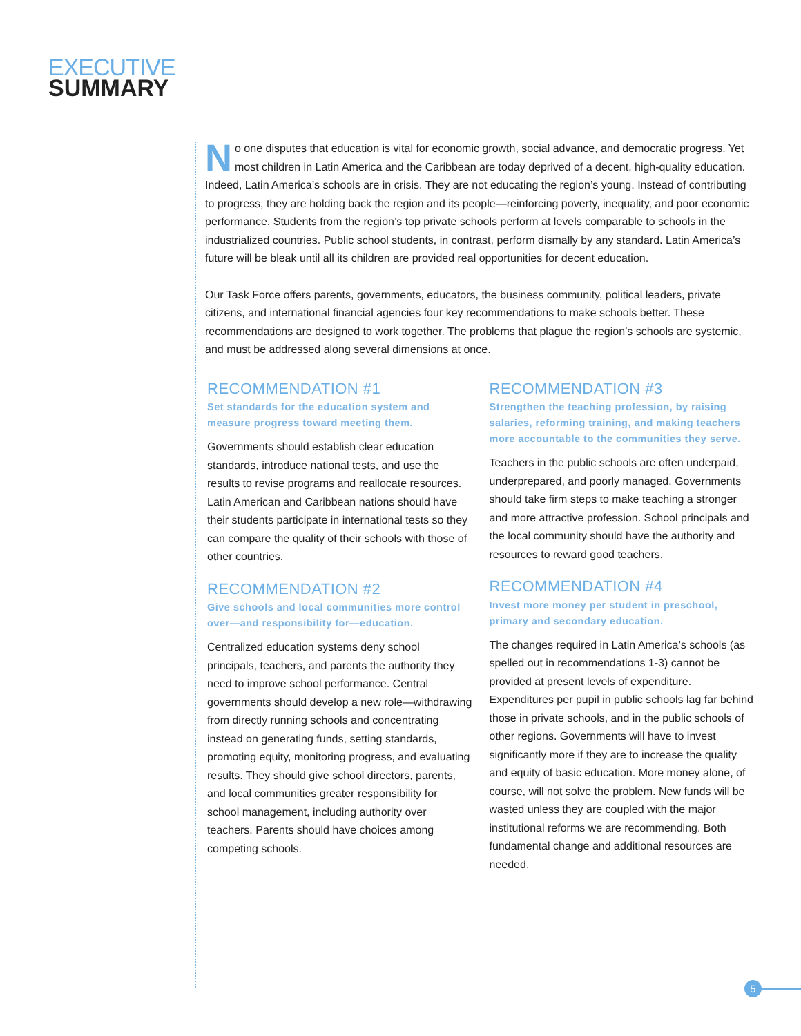EXECUTIVE
SUMMARY
No one disputes that education is vital for economic growth, social advance, and democratic progress. Yet most children in Latin America and the Caribbean are today deprived of a decent, high-quality education. Indeed, Latin America’s schools are in crisis. They are not educating the region’s young. Instead of contributing to progress, they are holding back the region and its people—reinforcing poverty, inequality, and poor economic performance. Students from the region’s top private schools perform at levels comparable to schools in the industrialized countries. Public school students, in contrast, perform dismally by any standard. Latin America’s future will be bleak until all its children are provided real opportunities for decent education.
Our Task Force offers parents, governments, educators, the business community, political leaders, private citizens, and international financial agencies four key recommendations to make schools better. These recommendations are designed to work together. The problems that plague the region’s schools are systemic, and must be addressed along several dimensions at once.
RECOMMENDATION #1
Set standards for the education system and measure progress toward meeting them.
Governments should establish clear education standards, introduce national tests, and use the results to revise programs and reallocate resources. Latin American and Caribbean nations should have their students participate in international tests so they can compare the quality of their schools with those of other countries.
RECOMMENDATION #2
Give schools and local communities more control over—and responsibility for—education.
Centralized education systems deny school principals, teachers, and parents the authority they need to improve school performance. Central governments should develop a new role—withdrawing from directly running schools and concentrating instead on generating funds, setting standards, promoting equity, monitoring progress, and evaluating results. They should give school directors, parents, and local communities greater responsibility for school management, including authority over teachers. Parents should have choices among competing schools.
RECOMMENDATION #3
Strengthen the teaching profession, by raising salaries, reforming training, and making teachers more accountable to the communities they serve.
Teachers in the public schools are often underpaid, underprepared, and poorly managed. Governments should take firm steps to make teaching a stronger and more attractive profession. School principals and the local community should have the authority and resources to reward good teachers.
RECOMMENDATION #4
Invest more money per student in preschool, primary and secondary education.
The changes required in Latin America’s schools (as spelled out in recommendations 1-3) cannot be provided at present levels of expenditure. Expenditures per pupil in public schools lag far behind those in private schools, and in the public schools of other regions. Governments will have to invest significantly more if they are to increase the quality and equity of basic education. More money alone, of course, will not solve the problem. New funds will be wasted unless they are coupled with the major institutional reforms we are recommending. Both fundamental change and additional resources are needed.
5